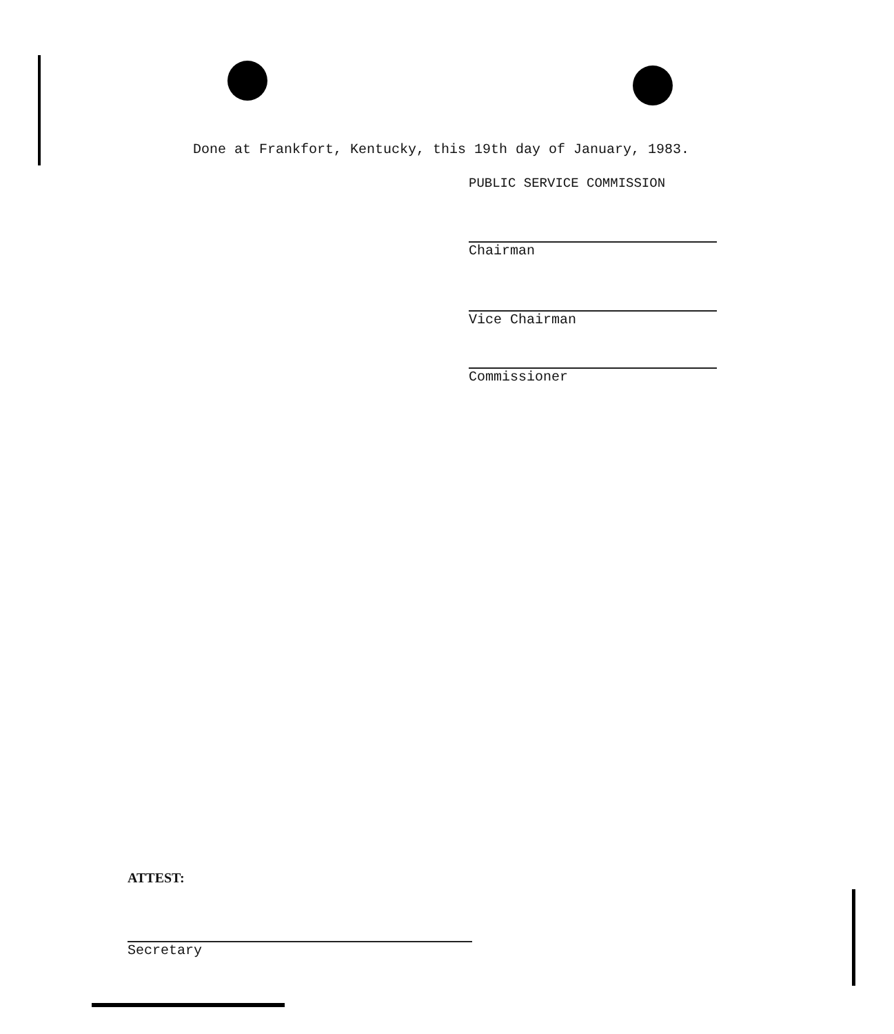Done at Frankfort, Kentucky, this 19th day of January, 1983.
PUBLIC SERVICE COMMISSION
Chairman
Vice Chairman
Commissioner
ATTEST:
Secretary